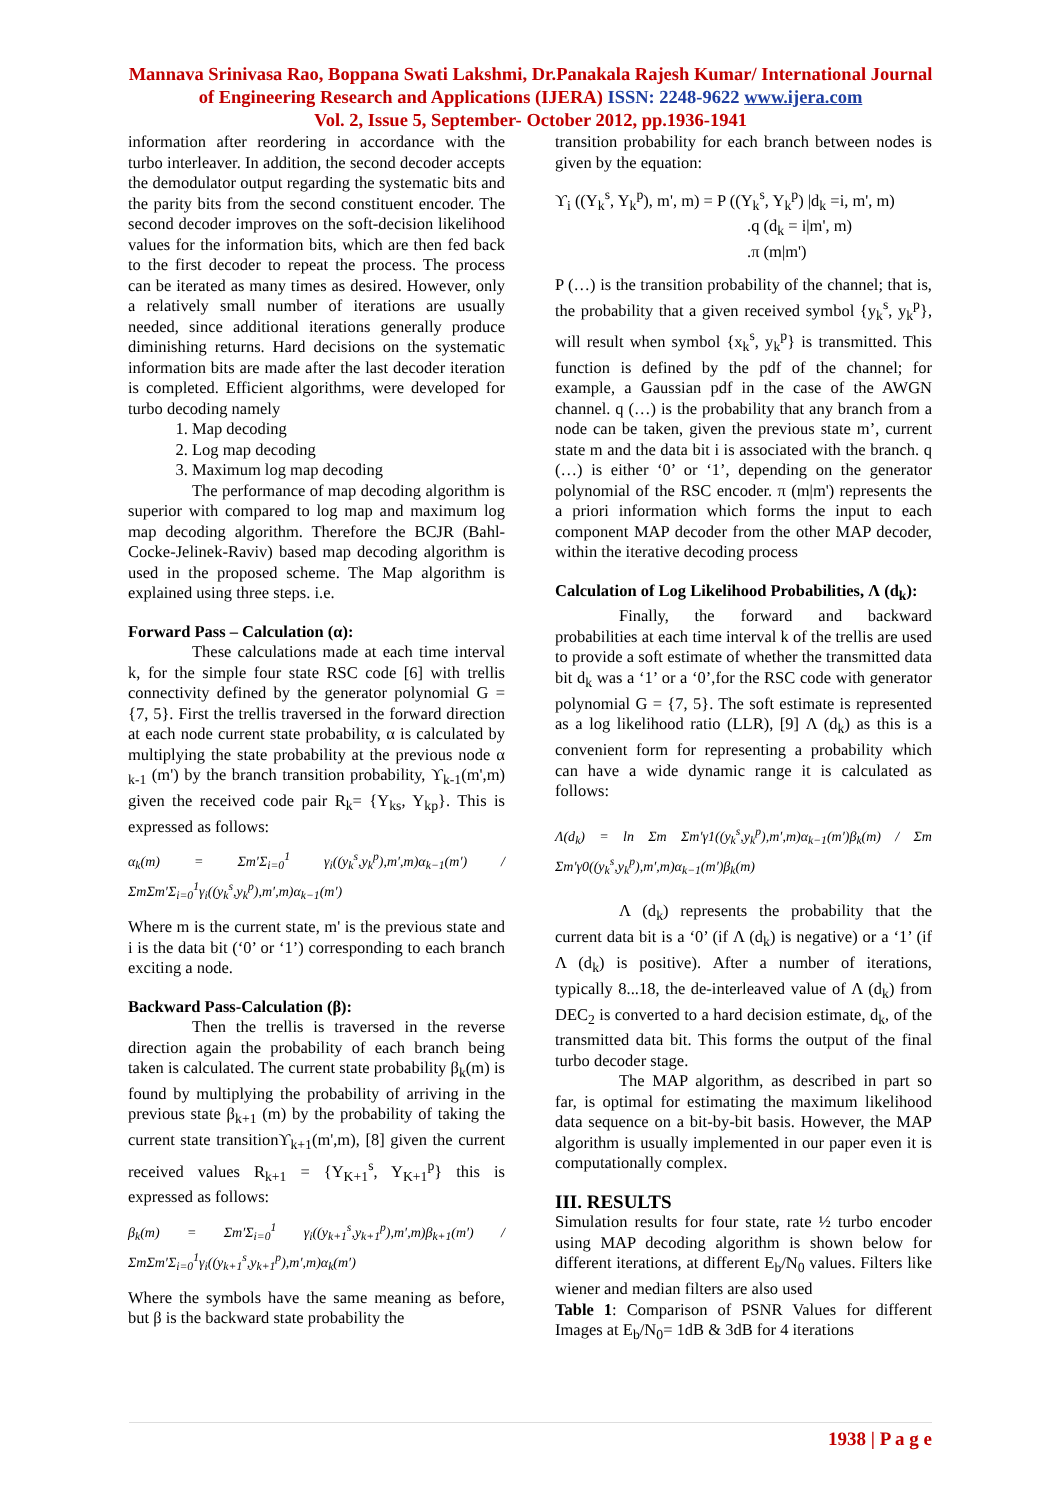Mannava Srinivasa Rao, Boppana Swati Lakshmi, Dr.Panakala Rajesh Kumar/ International Journal of Engineering Research and Applications (IJERA) ISSN: 2248-9622 www.ijera.com
Vol. 2, Issue 5, September- October 2012, pp.1936-1941
information after reordering in accordance with the turbo interleaver. In addition, the second decoder accepts the demodulator output regarding the systematic bits and the parity bits from the second constituent encoder. The second decoder improves on the soft-decision likelihood values for the information bits, which are then fed back to the first decoder to repeat the process. The process can be iterated as many times as desired. However, only a relatively small number of iterations are usually needed, since additional iterations generally produce diminishing returns. Hard decisions on the systematic information bits are made after the last decoder iteration is completed. Efficient algorithms, were developed for turbo decoding namely
1. Map decoding
2. Log map decoding
3. Maximum log map decoding
The performance of map decoding algorithm is superior with compared to log map and maximum log map decoding algorithm. Therefore the BCJR (Bahl-Cocke-Jelinek-Raviv) based map decoding algorithm is used in the proposed scheme. The Map algorithm is explained using three steps. i.e.
Forward Pass – Calculation (α):
These calculations made at each time interval k, for the simple four state RSC code [6] with trellis connectivity defined by the generator polynomial G = {7, 5}. First the trellis traversed in the forward direction at each node current state probability, α is calculated by multiplying the state probability at the previous node α <sub>k-1</sub> (m') by the branch transition probability, ϒ<sub>k-1</sub>(m',m) given the received code pair R<sub>k</sub>= {Y<sub>ks</sub>, Y<sub>kp</sub>}. This is expressed as follows:
α<sub>k</sub>(m) = Σm′Σ<sub>i=0</sub><sup>1</sup> γ<sub>i</sub>((y<sub>k</sub><sup>s</sup>,y<sub>k</sub><sup>p</sup>),m′,m)α<sub>k−1</sub>(m′) / ΣmΣm′Σ<sub>i=0</sub><sup>1</sup>γ<sub>i</sub>((y<sub>k</sub><sup>s</sup>,y<sub>k</sub><sup>p</sup>),m′,m)α<sub>k−1</sub>(m′)
Where m is the current state, m' is the previous state and i is the data bit (‘0’ or ‘1’) corresponding to each branch exciting a node.
Backward Pass-Calculation (β):
Then the trellis is traversed in the reverse direction again the probability of each branch being taken is calculated. The current state probability β<sub>k</sub>(m) is found by multiplying the probability of arriving in the previous state β<sub>k+1</sub> (m) by the probability of taking the current state transitionϒ<sub>k+1</sub>(m',m), [8] given the current received values R<sub>k+1</sub> = {Y<sub>K+1</sub><sup>s</sup>, Y<sub>K+1</sub><sup>p</sup>} this is expressed as follows:
β<sub>k</sub>(m) = Σm′Σ<sub>i=0</sub><sup>1</sup> γ<sub>i</sub>((y<sub>k+1</sub><sup>s</sup>,y<sub>k+1</sub><sup>p</sup>),m′,m)β<sub>k+1</sub>(m′) / ΣmΣm′Σ<sub>i=0</sub><sup>1</sup>γ<sub>i</sub>((y<sub>k+1</sub><sup>s</sup>,y<sub>k+1</sub><sup>p</sup>),m′,m)α<sub>k</sub>(m′)
Where the symbols have the same meaning as before, but β is the backward state probability the
transition probability for each branch between nodes is given by the equation:
ϒ<sub>i</sub> ((Y<sub>k</sub><sup>s</sup>, Y<sub>k</sub><sup>p</sup>), m', m) = P ((Y<sub>k</sub><sup>s</sup>, Y<sub>k</sub><sup>p</sup>) |d<sub>k</sub> =i, m', m)
.q (d<sub>k</sub> = i|m', m)
.π (m|m')
P (…) is the transition probability of the channel; that is, the probability that a given received symbol {y<sub>k</sub><sup>s</sup>, y<sub>k</sub><sup>p</sup>}, will result when symbol {x<sub>k</sub><sup>s</sup>, y<sub>k</sub><sup>p</sup>} is transmitted. This function is defined by the pdf of the channel; for example, a Gaussian pdf in the case of the AWGN channel. q (…) is the probability that any branch from a node can be taken, given the previous state m’, current state m and the data bit i is associated with the branch. q (…) is either ‘0’ or ‘1’, depending on the generator polynomial of the RSC encoder. π (m|m') represents the a priori information which forms the input to each component MAP decoder from the other MAP decoder, within the iterative decoding process
Calculation of Log Likelihood Probabilities, Λ (d<sub>k</sub>):
Finally, the forward and backward probabilities at each time interval k of the trellis are used to provide a soft estimate of whether the transmitted data bit d<sub>k</sub> was a ‘1’ or a ‘0’,for the RSC code with generator polynomial G = {7, 5}. The soft estimate is represented as a log likelihood ratio (LLR), [9] Λ (d<sub>k</sub>) as this is a convenient form for representing a probability which can have a wide dynamic range it is calculated as follows:
Λ(d<sub>k</sub>) = ln Σm Σm′γ1((y<sub>k</sub><sup>s</sup>,y<sub>k</sub><sup>p</sup>),m′,m)α<sub>k−1</sub>(m′)β<sub>k</sub>(m) / Σm Σm′γ0((y<sub>k</sub><sup>s</sup>,y<sub>k</sub><sup>p</sup>),m′,m)α<sub>k−1</sub>(m′)β<sub>k</sub>(m)
Λ (d<sub>k</sub>) represents the probability that the current data bit is a ‘0’ (if Λ (d<sub>k</sub>) is negative) or a ‘1’ (if Λ (d<sub>k</sub>) is positive). After a number of iterations, typically 8...18, the de-interleaved value of Λ (d<sub>k</sub>) from DEC<sub>2</sub> is converted to a hard decision estimate, d<sub>k</sub>, of the transmitted data bit. This forms the output of the final turbo decoder stage.
The MAP algorithm, as described in part so far, is optimal for estimating the maximum likelihood data sequence on a bit-by-bit basis. However, the MAP algorithm is usually implemented in our paper even it is computationally complex.
III. RESULTS
Simulation results for four state, rate ½ turbo encoder using MAP decoding algorithm is shown below for different iterations, at different E<sub>b</sub>/N<sub>0</sub> values. Filters like wiener and median filters are also used
Table 1: Comparison of PSNR Values for different Images at E<sub>b</sub>/N<sub>0</sub>= 1dB & 3dB for 4 iterations
1938 | P a g e